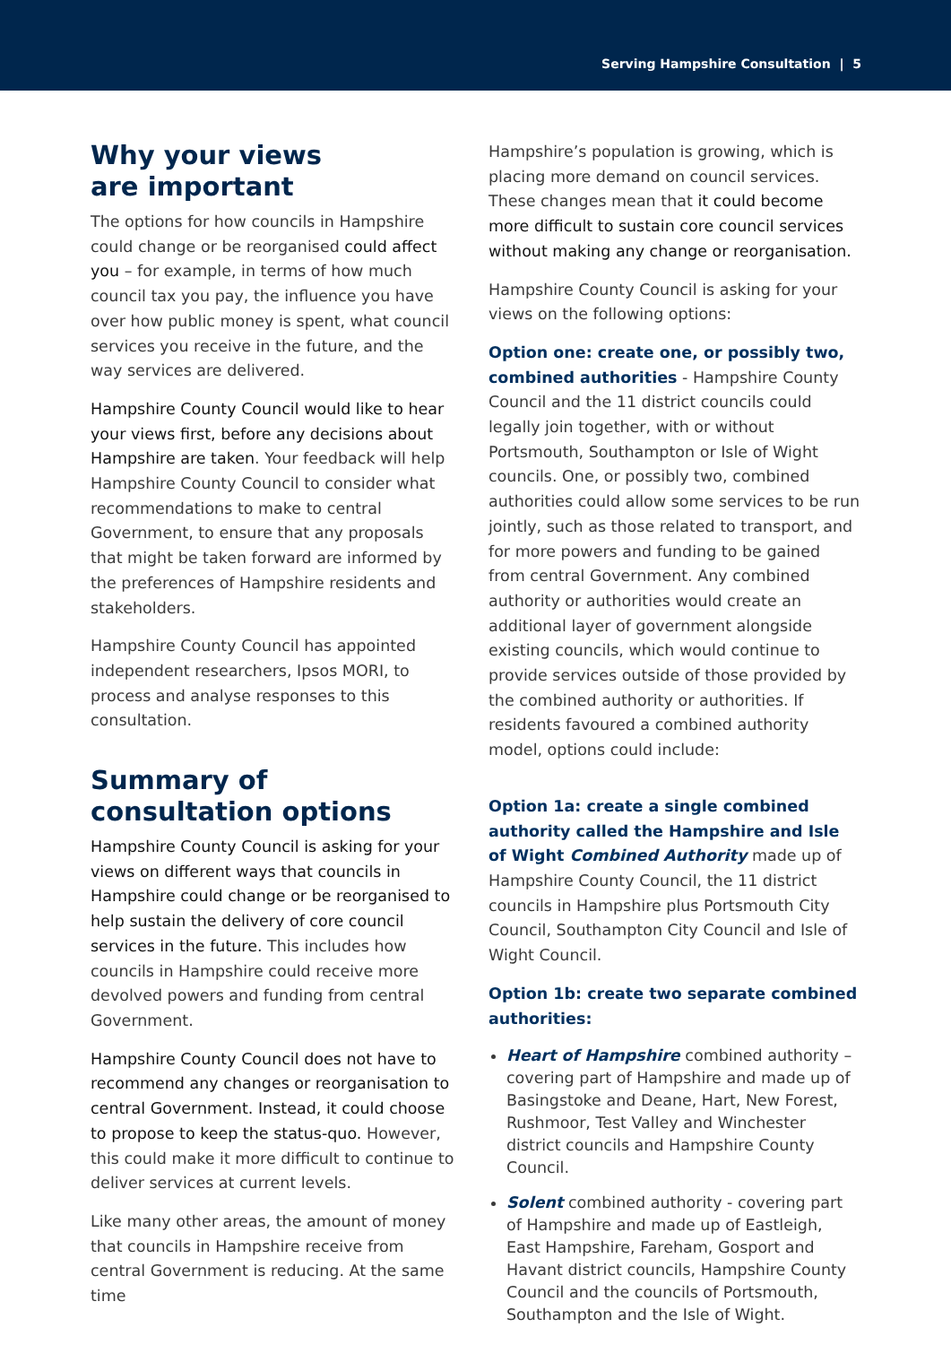Serving Hampshire Consultation | 5
Why your views
are important
The options for how councils in Hampshire could change or be reorganised could affect you – for example, in terms of how much council tax you pay, the influence you have over how public money is spent, what council services you receive in the future, and the way services are delivered.
Hampshire County Council would like to hear your views first, before any decisions about Hampshire are taken. Your feedback will help Hampshire County Council to consider what recommendations to make to central Government, to ensure that any proposals that might be taken forward are informed by the preferences of Hampshire residents and stakeholders.
Hampshire County Council has appointed independent researchers, Ipsos MORI, to process and analyse responses to this consultation.
Summary of
consultation options
Hampshire County Council is asking for your views on different ways that councils in Hampshire could change or be reorganised to help sustain the delivery of core council services in the future. This includes how councils in Hampshire could receive more devolved powers and funding from central Government.
Hampshire County Council does not have to recommend any changes or reorganisation to central Government. Instead, it could choose to propose to keep the status-quo. However, this could make it more difficult to continue to deliver services at current levels.
Like many other areas, the amount of money that councils in Hampshire receive from central Government is reducing. At the same time
Hampshire’s population is growing, which is placing more demand on council services. These changes mean that it could become more difficult to sustain core council services without making any change or reorganisation.
Hampshire County Council is asking for your views on the following options:
Option one: create one, or possibly two, combined authorities - Hampshire County Council and the 11 district councils could legally join together, with or without Portsmouth, Southampton or Isle of Wight councils. One, or possibly two, combined authorities could allow some services to be run jointly, such as those related to transport, and for more powers and funding to be gained from central Government. Any combined authority or authorities would create an additional layer of government alongside existing councils, which would continue to provide services outside of those provided by the combined authority or authorities. If residents favoured a combined authority model, options could include:
Option 1a: create a single combined authority called the Hampshire and Isle of Wight Combined Authority made up of Hampshire County Council, the 11 district councils in Hampshire plus Portsmouth City Council, Southampton City Council and Isle of Wight Council.
Option 1b: create two separate combined authorities:
Heart of Hampshire combined authority – covering part of Hampshire and made up of Basingstoke and Deane, Hart, New Forest, Rushmoor, Test Valley and Winchester district councils and Hampshire County Council.
Solent combined authority - covering part of Hampshire and made up of Eastleigh, East Hampshire, Fareham, Gosport and Havant district councils, Hampshire County Council and the councils of Portsmouth, Southampton and the Isle of Wight.